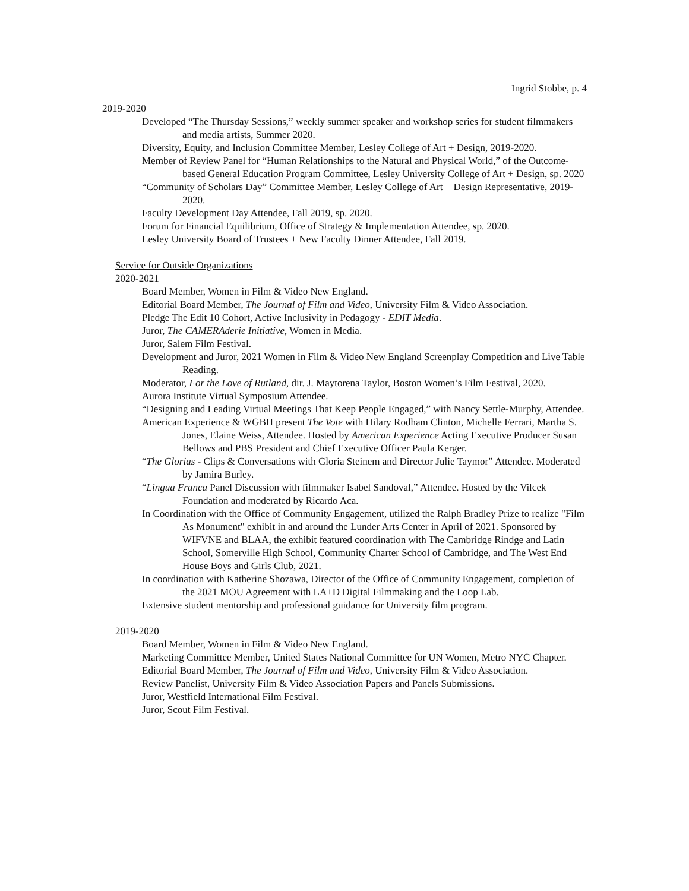Ingrid Stobbe, p. 4
2019-2020
Developed “The Thursday Sessions,” weekly summer speaker and workshop series for student filmmakers and media artists, Summer 2020.
Diversity, Equity, and Inclusion Committee Member, Lesley College of Art + Design, 2019-2020.
Member of Review Panel for “Human Relationships to the Natural and Physical World,” of the Outcome-based General Education Program Committee, Lesley University College of Art + Design, sp. 2020
“Community of Scholars Day” Committee Member, Lesley College of Art + Design Representative, 2019-2020.
Faculty Development Day Attendee, Fall 2019, sp. 2020.
Forum for Financial Equilibrium, Office of Strategy & Implementation Attendee, sp. 2020.
Lesley University Board of Trustees + New Faculty Dinner Attendee, Fall 2019.
Service for Outside Organizations
2020-2021
Board Member, Women in Film & Video New England.
Editorial Board Member, The Journal of Film and Video, University Film & Video Association.
Pledge The Edit 10 Cohort, Active Inclusivity in Pedagogy - EDIT Media.
Juror, The CAMERAderie Initiative, Women in Media.
Juror, Salem Film Festival.
Development and Juror, 2021 Women in Film & Video New England Screenplay Competition and Live Table Reading.
Moderator, For the Love of Rutland, dir. J. Maytorena Taylor, Boston Women’s Film Festival, 2020.
Aurora Institute Virtual Symposium Attendee.
“Designing and Leading Virtual Meetings That Keep People Engaged,” with Nancy Settle-Murphy, Attendee.
American Experience & WGBH present The Vote with Hilary Rodham Clinton, Michelle Ferrari, Martha S. Jones, Elaine Weiss, Attendee. Hosted by American Experience Acting Executive Producer Susan Bellows and PBS President and Chief Executive Officer Paula Kerger.
“The Glorias - Clips & Conversations with Gloria Steinem and Director Julie Taymor” Attendee. Moderated by Jamira Burley.
“Lingua Franca Panel Discussion with filmmaker Isabel Sandoval,” Attendee. Hosted by the Vilcek Foundation and moderated by Ricardo Aca.
In Coordination with the Office of Community Engagement, utilized the Ralph Bradley Prize to realize "Film As Monument" exhibit in and around the Lunder Arts Center in April of 2021. Sponsored by WIFVNE and BLAA, the exhibit featured coordination with The Cambridge Rindge and Latin School, Somerville High School, Community Charter School of Cambridge, and The West End House Boys and Girls Club, 2021.
In coordination with Katherine Shozawa, Director of the Office of Community Engagement, completion of the 2021 MOU Agreement with LA+D Digital Filmmaking and the Loop Lab.
Extensive student mentorship and professional guidance for University film program.
2019-2020
Board Member, Women in Film & Video New England.
Marketing Committee Member, United States National Committee for UN Women, Metro NYC Chapter.
Editorial Board Member, The Journal of Film and Video, University Film & Video Association.
Review Panelist, University Film & Video Association Papers and Panels Submissions.
Juror, Westfield International Film Festival.
Juror, Scout Film Festival.